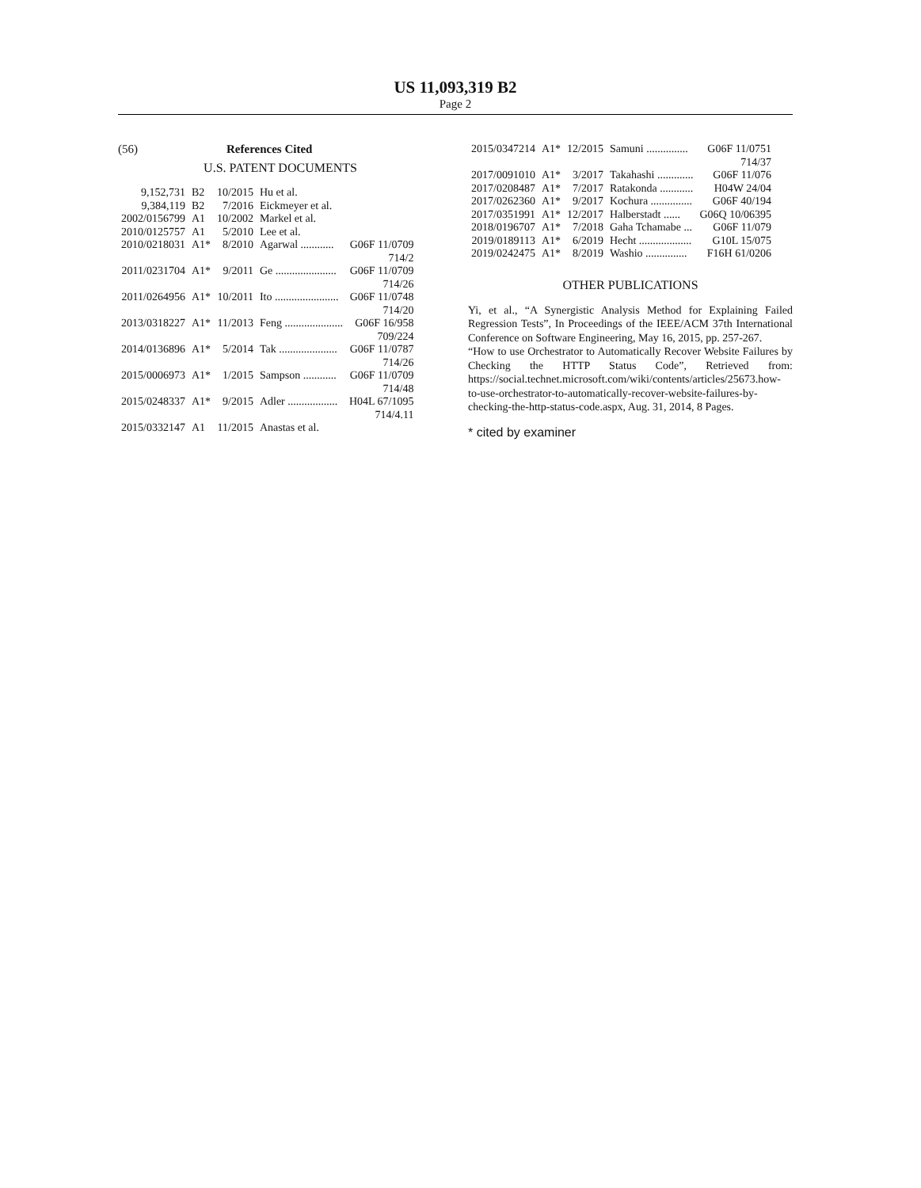US 11,093,319 B2
Page 2
(56) References Cited
U.S. PATENT DOCUMENTS
| 9,152,731 | B2 | 10/2015 | Hu et al. | |
| 9,384,119 | B2 | 7/2016 | Eickmeyer et al. | |
| 2002/0156799 | A1 | 10/2002 | Markel et al. | |
| 2010/0125757 | A1 | 5/2010 | Lee et al. | |
| 2010/0218031 | A1* | 8/2010 | Agarwal ............ | G06F 11/0709 714/2 |
| 2011/0231704 | A1* | 9/2011 | Ge ...................... | G06F 11/0709 714/26 |
| 2011/0264956 | A1* | 10/2011 | Ito ....................... | G06F 11/0748 714/20 |
| 2013/0318227 | A1* | 11/2013 | Feng ..................... | G06F 16/958 709/224 |
| 2014/0136896 | A1* | 5/2014 | Tak ..................... | G06F 11/0787 714/26 |
| 2015/0006973 | A1* | 1/2015 | Sampson ............ | G06F 11/0709 714/48 |
| 2015/0248337 | A1* | 9/2015 | Adler .................. | H04L 67/1095 714/4.11 |
| 2015/0332147 | A1 | 11/2015 | Anastas et al. | |
| 2015/0347214 | A1* | 12/2015 | Samuni ............... | G06F 11/0751 714/37 |
| 2017/0091010 | A1* | 3/2017 | Takahashi ............. | G06F 11/076 |
| 2017/0208487 | A1* | 7/2017 | Ratakonda ............ | H04W 24/04 |
| 2017/0262360 | A1* | 9/2017 | Kochura ............... | G06F 40/194 |
| 2017/0351991 | A1* | 12/2017 | Halberstadt ...... | G06Q 10/06395 |
| 2018/0196707 | A1* | 7/2018 | Gaha Tchamabe ... | G06F 11/079 |
| 2019/0189113 | A1* | 6/2019 | Hecht ................... | G10L 15/075 |
| 2019/0242475 | A1* | 8/2019 | Washio ............... | F16H 61/0206 |
OTHER PUBLICATIONS
Yi, et al., “A Synergistic Analysis Method for Explaining Failed Regression Tests”, In Proceedings of the IEEE/ACM 37th International Conference on Software Engineering, May 16, 2015, pp. 257-267.
“How to use Orchestrator to Automatically Recover Website Failures by Checking the HTTP Status Code”, Retrieved from: https://social.technet.microsoft.com/wiki/contents/articles/25673.how-to-use-orchestrator-to-automatically-recover-website-failures-by-checking-the-http-status-code.aspx, Aug. 31, 2014, 8 Pages.
* cited by examiner